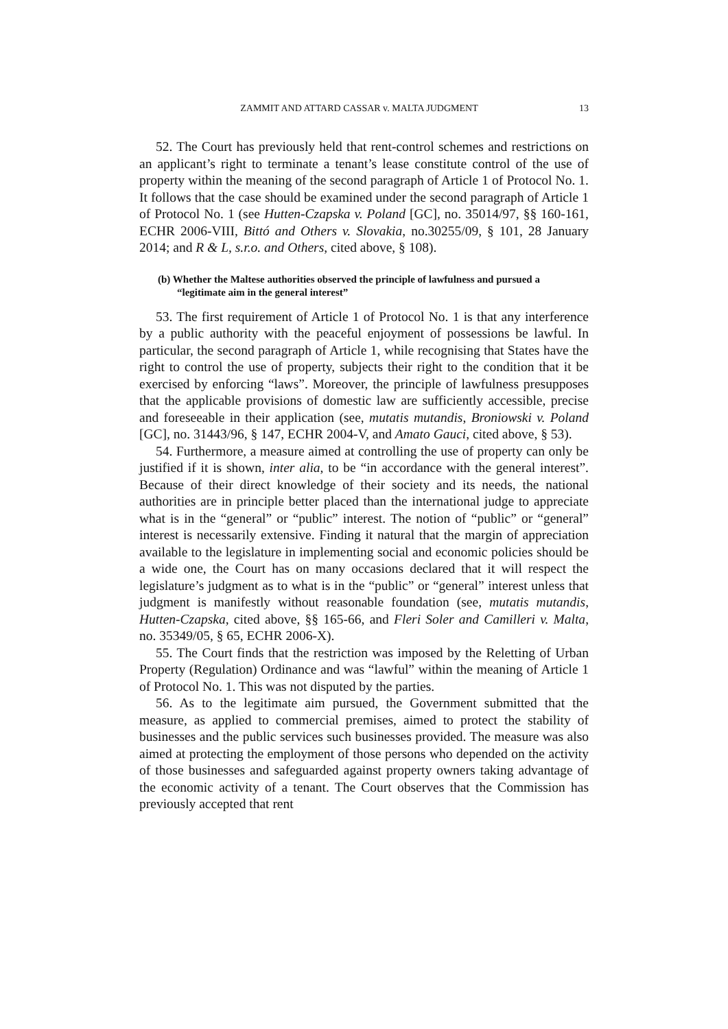ZAMMIT AND ATTARD CASSAR v. MALTA JUDGMENT 13
52. The Court has previously held that rent-control schemes and restrictions on an applicant’s right to terminate a tenant’s lease constitute control of the use of property within the meaning of the second paragraph of Article 1 of Protocol No. 1. It follows that the case should be examined under the second paragraph of Article 1 of Protocol No. 1 (see Hutten-Czapska v. Poland [GC], no. 35014/97, §§ 160-161, ECHR 2006-VIII, Bittó and Others v. Slovakia, no.30255/09, § 101, 28 January 2014; and R & L, s.r.o. and Others, cited above, § 108).
(b) Whether the Maltese authorities observed the principle of lawfulness and pursued a “legitimate aim in the general interest”
53. The first requirement of Article 1 of Protocol No. 1 is that any interference by a public authority with the peaceful enjoyment of possessions be lawful. In particular, the second paragraph of Article 1, while recognising that States have the right to control the use of property, subjects their right to the condition that it be exercised by enforcing “laws”. Moreover, the principle of lawfulness presupposes that the applicable provisions of domestic law are sufficiently accessible, precise and foreseeable in their application (see, mutatis mutandis, Broniowski v. Poland [GC], no. 31443/96, § 147, ECHR 2004-V, and Amato Gauci, cited above, § 53).
54. Furthermore, a measure aimed at controlling the use of property can only be justified if it is shown, inter alia, to be “in accordance with the general interest”. Because of their direct knowledge of their society and its needs, the national authorities are in principle better placed than the international judge to appreciate what is in the “general” or “public” interest. The notion of “public” or “general” interest is necessarily extensive. Finding it natural that the margin of appreciation available to the legislature in implementing social and economic policies should be a wide one, the Court has on many occasions declared that it will respect the legislature’s judgment as to what is in the “public” or “general” interest unless that judgment is manifestly without reasonable foundation (see, mutatis mutandis, Hutten-Czapska, cited above, §§ 165-66, and Fleri Soler and Camilleri v. Malta, no. 35349/05, § 65, ECHR 2006-X).
55. The Court finds that the restriction was imposed by the Reletting of Urban Property (Regulation) Ordinance and was “lawful” within the meaning of Article 1 of Protocol No. 1. This was not disputed by the parties.
56. As to the legitimate aim pursued, the Government submitted that the measure, as applied to commercial premises, aimed to protect the stability of businesses and the public services such businesses provided. The measure was also aimed at protecting the employment of those persons who depended on the activity of those businesses and safeguarded against property owners taking advantage of the economic activity of a tenant. The Court observes that the Commission has previously accepted that rent